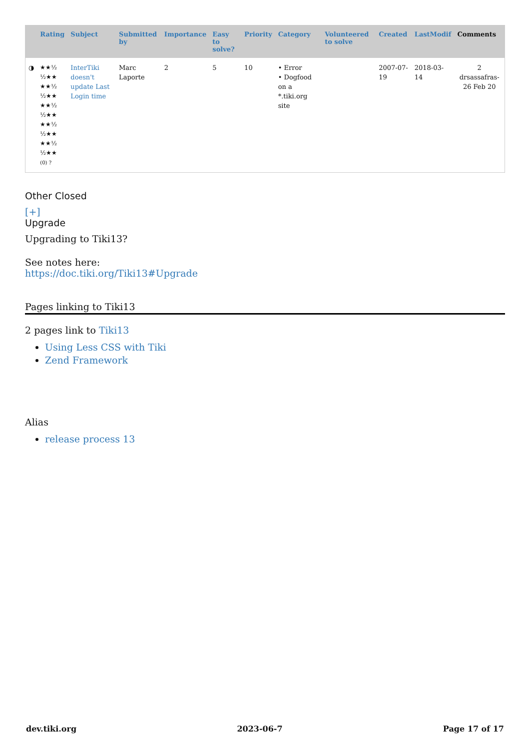| | Rating | Subject | Submitted by | Importance | Easy to solve? | Priority | Category | Volunteered to solve | Created | LastModif | Comments |
| --- | --- | --- | --- | --- | --- | --- | --- | --- | --- | --- | --- |
| ◑ | ★★½ ½★★ ★★½ ½★★ ★★½ ½★★ ★★½ ½★★ ★★½ ½★★ (0) ? | InterTiki doesn't update Last Login time | Marc Laporte | 2 | 5 | 10 | • Error • Dogfood on a *.tiki.org site | | 2007-07-19 | 2018-03-14 | 2 drsassafras-26 Feb 20 |
Other Closed
[+]
Upgrade
Upgrading to Tiki13?
See notes here:
https://doc.tiki.org/Tiki13#Upgrade
Pages linking to Tiki13
2 pages link to Tiki13
Using Less CSS with Tiki
Zend Framework
Alias
release process 13
dev.tiki.org 2023-06-7 Page 17 of 17